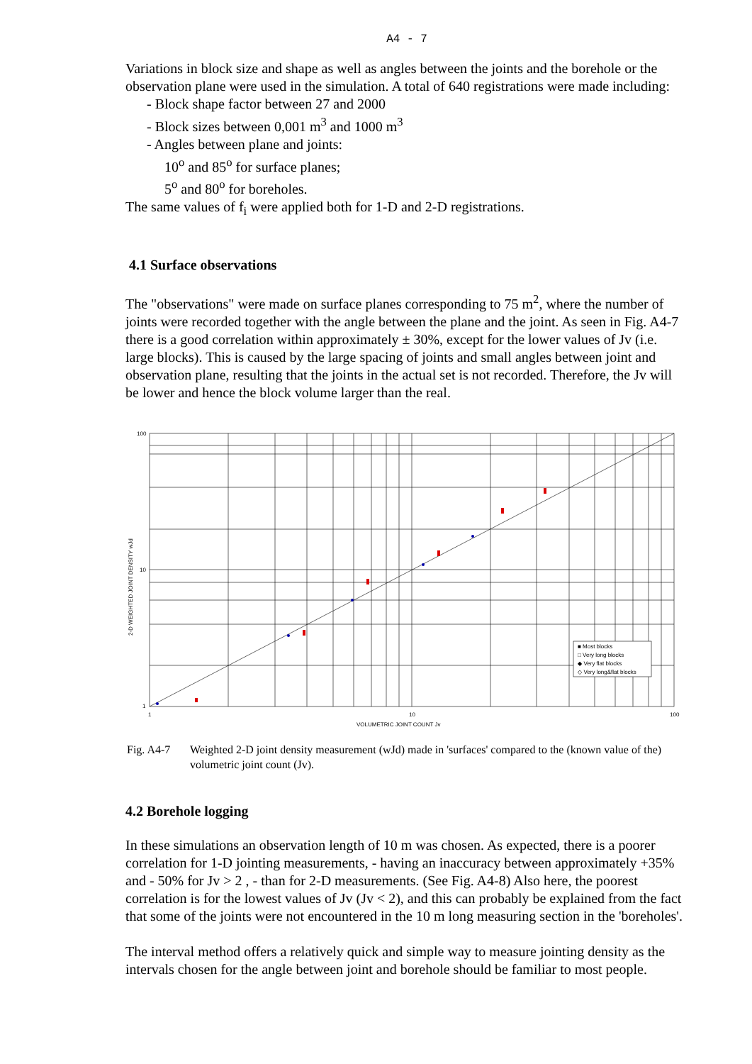A4 - 7
Variations in block size and shape as well as angles between the joints and the borehole or the observation plane were used in the simulation. A total of 640 registrations were made including:
- Block shape factor between 27 and 2000
- Block sizes between 0,001 m<sup>3</sup> and 1000 m<sup>3</sup>
- Angles between plane and joints:
10<sup>o</sup> and 85<sup>o</sup> for surface planes;
5<sup>o</sup> and 80<sup>o</sup> for boreholes.
The same values of f<sub>i</sub> were applied both for 1-D and 2-D registrations.
4.1 Surface observations
The "observations" were made on surface planes corresponding to 75 m<sup>2</sup>, where the number of joints were recorded together with the angle between the plane and the joint. As seen in Fig. A4-7 there is a good correlation within approximately ± 30%, except for the lower values of Jv (i.e. large blocks). This is caused by the large spacing of joints and small angles between joint and observation plane, resulting that the joints in the actual set is not recorded. Therefore, the Jv will be lower and hence the block volume larger than the real.
■ Most blocks
□ Very long blocks
◆ Very flat blocks
◇ Very long&flat blocks
100
10
1
1
10
100
VOLUMETRIC JOINT COUNT Jv
2-D WEIGHTED JOINT DENSITY wJd
Fig. A4-7 Weighted 2-D joint density measurement (wJd) made in 'surfaces' compared to the (known value of the) volumetric joint count (Jv).
4.2 Borehole logging
In these simulations an observation length of 10 m was chosen. As expected, there is a poorer correlation for 1-D jointing measurements, - having an inaccuracy between approximately +35% and - 50% for Jv > 2 , - than for 2-D measurements. (See Fig. A4-8) Also here, the poorest correlation is for the lowest values of Jv (Jv < 2), and this can probably be explained from the fact that some of the joints were not encountered in the 10 m long measuring section in the 'boreholes'.
The interval method offers a relatively quick and simple way to measure jointing density as the intervals chosen for the angle between joint and borehole should be familiar to most people.